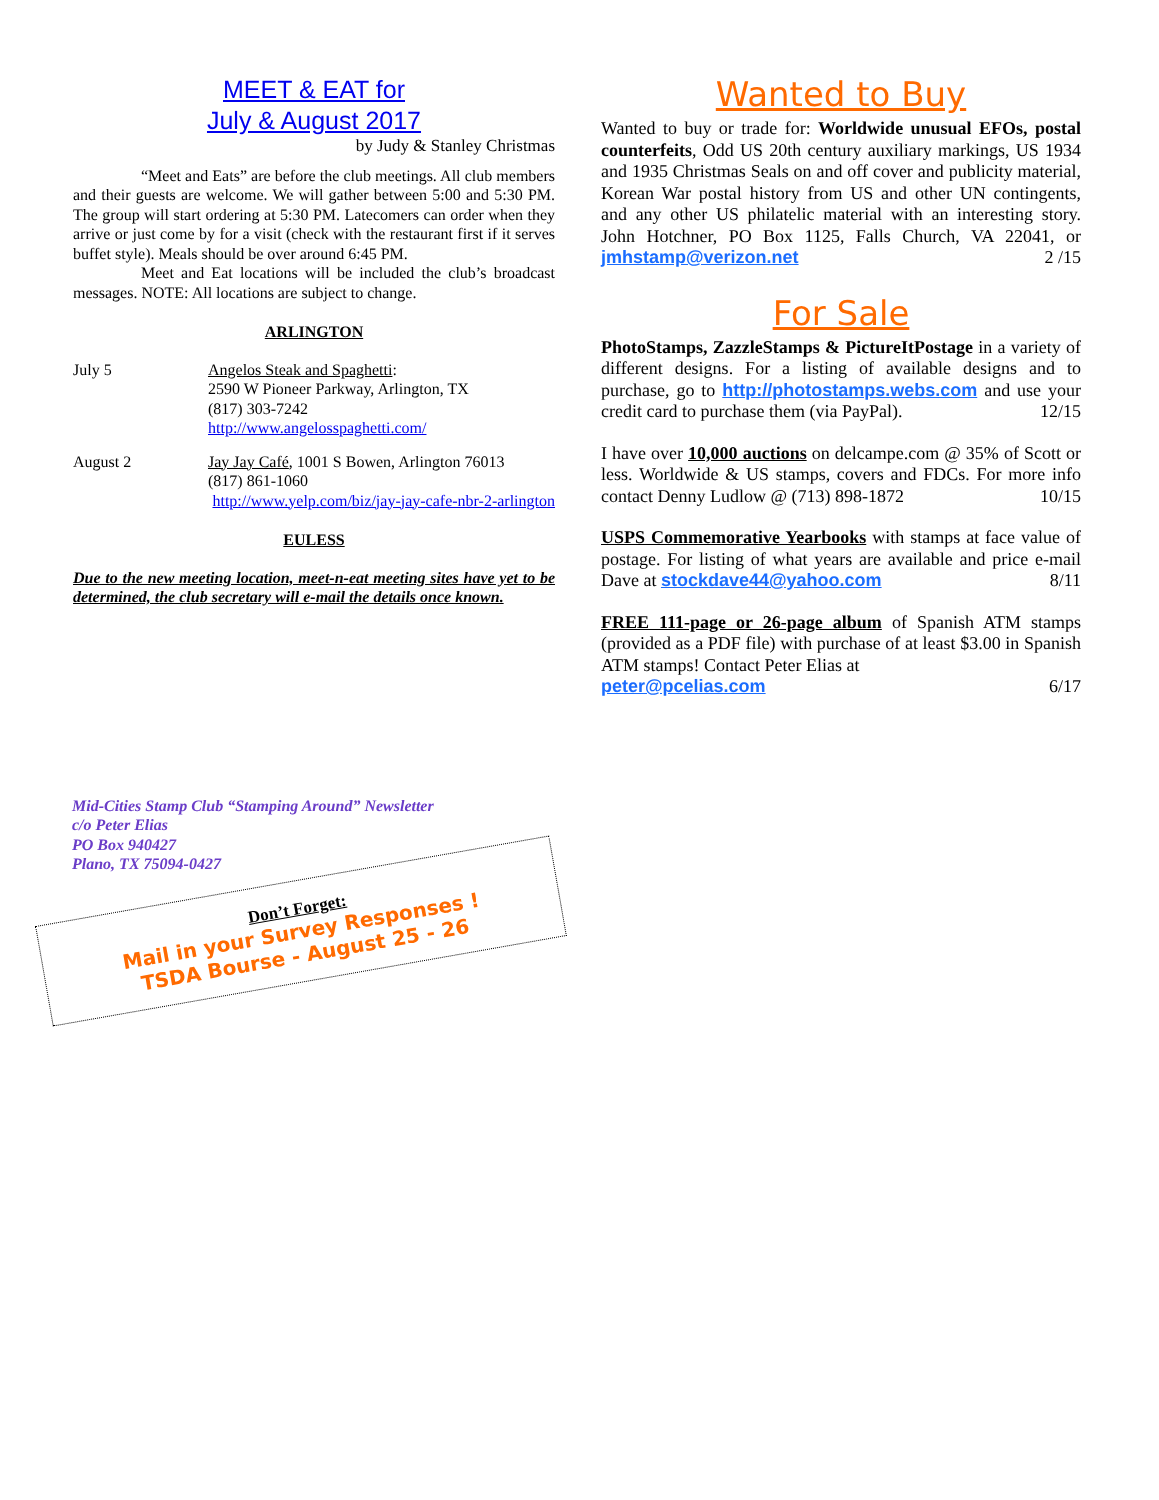MEET & EAT for
July & August 2017
by Judy & Stanley Christmas
“Meet and Eats” are before the club meetings. All club members and their guests are welcome. We will gather between 5:00 and 5:30 PM. The group will start ordering at 5:30 PM. Latecomers can order when they arrive or just come by for a visit (check with the restaurant first if it serves buffet style). Meals should be over around 6:45 PM.
Meet and Eat locations will be included the club’s broadcast messages. NOTE: All locations are subject to change.
ARLINGTON
July 5 Angelos Steak and Spaghetti:
2590 W Pioneer Parkway, Arlington, TX
(817) 303-7242
http://www.angelosspaghetti.com/
August 2 Jay Jay Café, 1001 S Bowen, Arlington 76013
(817) 861-1060
http://www.yelp.com/biz/jay-jay-cafe-nbr-2-arlington
EULESS
Due to the new meeting location, meet-n-eat meeting sites have yet to be determined, the club secretary will e-mail the details once known.
Wanted to Buy
Wanted to buy or trade for: Worldwide unusual EFOs, postal counterfeits, Odd US 20th century auxiliary markings, US 1934 and 1935 Christmas Seals on and off cover and publicity material, Korean War postal history from US and other UN contingents, and any other US philatelic material with an interesting story. John Hotchner, PO Box 1125, Falls Church, VA 22041, or jmhstamp@verizon.net 2 /15
For Sale
PhotoStamps, ZazzleStamps & PictureItPostage in a variety of different designs. For a listing of available designs and to purchase, go to http://photostamps.webs.com and use your credit card to purchase them (via PayPal). 12/15
I have over 10,000 auctions on delcampe.com @ 35% of Scott or less. Worldwide & US stamps, covers and FDCs. For more info contact Denny Ludlow @ (713) 898-1872 10/15
USPS Commemorative Yearbooks with stamps at face value of postage. For listing of what years are available and price e-mail Dave at stockdave44@yahoo.com 8/11
FREE 111-page or 26-page album of Spanish ATM stamps (provided as a PDF file) with purchase of at least $3.00 in Spanish ATM stamps! Contact Peter Elias at
peter@pcelias.com 6/17
Mid-Cities Stamp Club “Stamping Around” Newsletter
c/o Peter Elias
PO Box 940427
Plano, TX 75094-0427
Don’t Forget:
Mail in your Survey Responses !
TSDA Bourse - August 25 - 26